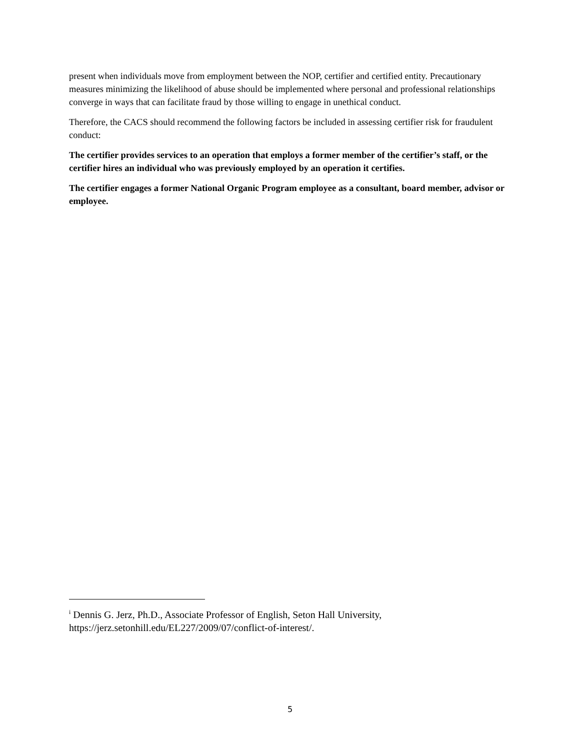present when individuals move from employment between the NOP, certifier and certified entity. Precautionary measures minimizing the likelihood of abuse should be implemented where personal and professional relationships converge in ways that can facilitate fraud by those willing to engage in unethical conduct.
Therefore, the CACS should recommend the following factors be included in assessing certifier risk for fraudulent conduct:
The certifier provides services to an operation that employs a former member of the certifier’s staff, or the certifier hires an individual who was previously employed by an operation it certifies.
The certifier engages a former National Organic Program employee as a consultant, board member, advisor or employee.
<sup>i</sup> Dennis G. Jerz, Ph.D., Associate Professor of English, Seton Hall University, https://jerz.setonhill.edu/EL227/2009/07/conflict-of-interest/.
5